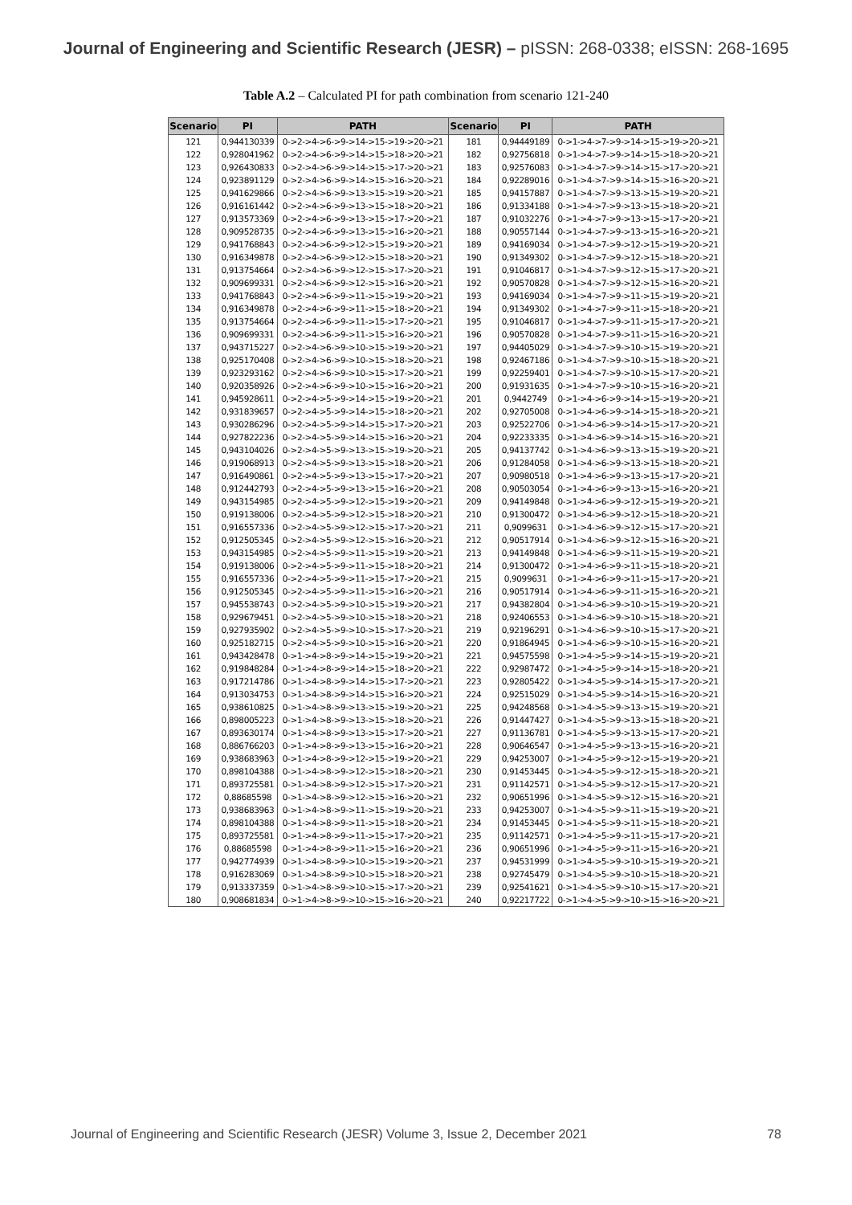Journal of Engineering and Scientific Research (JESR) – pISSN: 268-0338; eISSN: 268-1695
Table A.2 – Calculated PI for path combination from scenario 121-240
| Scenario | PI | PATH | Scenario | PI | PATH |
| --- | --- | --- | --- | --- | --- |
| 121 | 0,944130339 | 0->2->4->6->9->14->15->19->20->21 | 181 | 0,94449189 | 0->1->4->7->9->14->15->19->20->21 |
| 122 | 0,928041962 | 0->2->4->6->9->14->15->18->20->21 | 182 | 0,92756818 | 0->1->4->7->9->14->15->18->20->21 |
| 123 | 0,926430833 | 0->2->4->6->9->14->15->17->20->21 | 183 | 0,92576083 | 0->1->4->7->9->14->15->17->20->21 |
| 124 | 0,923891129 | 0->2->4->6->9->14->15->16->20->21 | 184 | 0,92289016 | 0->1->4->7->9->14->15->16->20->21 |
| 125 | 0,941629866 | 0->2->4->6->9->13->15->19->20->21 | 185 | 0,94157887 | 0->1->4->7->9->13->15->19->20->21 |
| 126 | 0,916161442 | 0->2->4->6->9->13->15->18->20->21 | 186 | 0,91334188 | 0->1->4->7->9->13->15->18->20->21 |
| 127 | 0,913573369 | 0->2->4->6->9->13->15->17->20->21 | 187 | 0,91032276 | 0->1->4->7->9->13->15->17->20->21 |
| 128 | 0,909528735 | 0->2->4->6->9->13->15->16->20->21 | 188 | 0,90557144 | 0->1->4->7->9->13->15->16->20->21 |
| 129 | 0,941768843 | 0->2->4->6->9->12->15->19->20->21 | 189 | 0,94169034 | 0->1->4->7->9->12->15->19->20->21 |
| 130 | 0,916349878 | 0->2->4->6->9->12->15->18->20->21 | 190 | 0,91349302 | 0->1->4->7->9->12->15->18->20->21 |
| 131 | 0,913754664 | 0->2->4->6->9->12->15->17->20->21 | 191 | 0,91046817 | 0->1->4->7->9->12->15->17->20->21 |
| 132 | 0,909699331 | 0->2->4->6->9->12->15->16->20->21 | 192 | 0,90570828 | 0->1->4->7->9->12->15->16->20->21 |
| 133 | 0,941768843 | 0->2->4->6->9->11->15->19->20->21 | 193 | 0,94169034 | 0->1->4->7->9->11->15->19->20->21 |
| 134 | 0,916349878 | 0->2->4->6->9->11->15->18->20->21 | 194 | 0,91349302 | 0->1->4->7->9->11->15->18->20->21 |
| 135 | 0,913754664 | 0->2->4->6->9->11->15->17->20->21 | 195 | 0,91046817 | 0->1->4->7->9->11->15->17->20->21 |
| 136 | 0,909699331 | 0->2->4->6->9->11->15->16->20->21 | 196 | 0,90570828 | 0->1->4->7->9->11->15->16->20->21 |
| 137 | 0,943715227 | 0->2->4->6->9->10->15->19->20->21 | 197 | 0,94405029 | 0->1->4->7->9->10->15->19->20->21 |
| 138 | 0,925170408 | 0->2->4->6->9->10->15->18->20->21 | 198 | 0,92467186 | 0->1->4->7->9->10->15->18->20->21 |
| 139 | 0,923293162 | 0->2->4->6->9->10->15->17->20->21 | 199 | 0,92259401 | 0->1->4->7->9->10->15->17->20->21 |
| 140 | 0,920358926 | 0->2->4->6->9->10->15->16->20->21 | 200 | 0,91931635 | 0->1->4->7->9->10->15->16->20->21 |
| 141 | 0,945928611 | 0->2->4->5->9->14->15->19->20->21 | 201 | 0,9442749 | 0->1->4->6->9->14->15->19->20->21 |
| 142 | 0,931839657 | 0->2->4->5->9->14->15->18->20->21 | 202 | 0,92705008 | 0->1->4->6->9->14->15->18->20->21 |
| 143 | 0,930286296 | 0->2->4->5->9->14->15->17->20->21 | 203 | 0,92522706 | 0->1->4->6->9->14->15->17->20->21 |
| 144 | 0,927822236 | 0->2->4->5->9->14->15->16->20->21 | 204 | 0,92233335 | 0->1->4->6->9->14->15->16->20->21 |
| 145 | 0,943104026 | 0->2->4->5->9->13->15->19->20->21 | 205 | 0,94137742 | 0->1->4->6->9->13->15->19->20->21 |
| 146 | 0,919068913 | 0->2->4->5->9->13->15->18->20->21 | 206 | 0,91284058 | 0->1->4->6->9->13->15->18->20->21 |
| 147 | 0,916490861 | 0->2->4->5->9->13->15->17->20->21 | 207 | 0,90980518 | 0->1->4->6->9->13->15->17->20->21 |
| 148 | 0,912442793 | 0->2->4->5->9->13->15->16->20->21 | 208 | 0,90503054 | 0->1->4->6->9->13->15->16->20->21 |
| 149 | 0,943154985 | 0->2->4->5->9->12->15->19->20->21 | 209 | 0,94149848 | 0->1->4->6->9->12->15->19->20->21 |
| 150 | 0,919138006 | 0->2->4->5->9->12->15->18->20->21 | 210 | 0,91300472 | 0->1->4->6->9->12->15->18->20->21 |
| 151 | 0,916557336 | 0->2->4->5->9->12->15->17->20->21 | 211 | 0,9099631 | 0->1->4->6->9->12->15->17->20->21 |
| 152 | 0,912505345 | 0->2->4->5->9->12->15->16->20->21 | 212 | 0,90517914 | 0->1->4->6->9->12->15->16->20->21 |
| 153 | 0,943154985 | 0->2->4->5->9->11->15->19->20->21 | 213 | 0,94149848 | 0->1->4->6->9->11->15->19->20->21 |
| 154 | 0,919138006 | 0->2->4->5->9->11->15->18->20->21 | 214 | 0,91300472 | 0->1->4->6->9->11->15->18->20->21 |
| 155 | 0,916557336 | 0->2->4->5->9->11->15->17->20->21 | 215 | 0,9099631 | 0->1->4->6->9->11->15->17->20->21 |
| 156 | 0,912505345 | 0->2->4->5->9->11->15->16->20->21 | 216 | 0,90517914 | 0->1->4->6->9->11->15->16->20->21 |
| 157 | 0,945538743 | 0->2->4->5->9->10->15->19->20->21 | 217 | 0,94382804 | 0->1->4->6->9->10->15->19->20->21 |
| 158 | 0,929679451 | 0->2->4->5->9->10->15->18->20->21 | 218 | 0,92406553 | 0->1->4->6->9->10->15->18->20->21 |
| 159 | 0,927935902 | 0->2->4->5->9->10->15->17->20->21 | 219 | 0,92196291 | 0->1->4->6->9->10->15->17->20->21 |
| 160 | 0,925182715 | 0->2->4->5->9->10->15->16->20->21 | 220 | 0,91864945 | 0->1->4->6->9->10->15->16->20->21 |
| 161 | 0,943428478 | 0->1->4->8->9->14->15->19->20->21 | 221 | 0,94575598 | 0->1->4->5->9->14->15->19->20->21 |
| 162 | 0,919848284 | 0->1->4->8->9->14->15->18->20->21 | 222 | 0,92987472 | 0->1->4->5->9->14->15->18->20->21 |
| 163 | 0,917214786 | 0->1->4->8->9->14->15->17->20->21 | 223 | 0,92805422 | 0->1->4->5->9->14->15->17->20->21 |
| 164 | 0,913034753 | 0->1->4->8->9->14->15->16->20->21 | 224 | 0,92515029 | 0->1->4->5->9->14->15->16->20->21 |
| 165 | 0,938610825 | 0->1->4->8->9->13->15->19->20->21 | 225 | 0,94248568 | 0->1->4->5->9->13->15->19->20->21 |
| 166 | 0,898005223 | 0->1->4->8->9->13->15->18->20->21 | 226 | 0,91447427 | 0->1->4->5->9->13->15->18->20->21 |
| 167 | 0,893630174 | 0->1->4->8->9->13->15->17->20->21 | 227 | 0,91136781 | 0->1->4->5->9->13->15->17->20->21 |
| 168 | 0,886766203 | 0->1->4->8->9->13->15->16->20->21 | 228 | 0,90646547 | 0->1->4->5->9->13->15->16->20->21 |
| 169 | 0,938683963 | 0->1->4->8->9->12->15->19->20->21 | 229 | 0,94253007 | 0->1->4->5->9->12->15->19->20->21 |
| 170 | 0,898104388 | 0->1->4->8->9->12->15->18->20->21 | 230 | 0,91453445 | 0->1->4->5->9->12->15->18->20->21 |
| 171 | 0,893725581 | 0->1->4->8->9->12->15->17->20->21 | 231 | 0,91142571 | 0->1->4->5->9->12->15->17->20->21 |
| 172 | 0,88685598 | 0->1->4->8->9->12->15->16->20->21 | 232 | 0,90651996 | 0->1->4->5->9->12->15->16->20->21 |
| 173 | 0,938683963 | 0->1->4->8->9->11->15->19->20->21 | 233 | 0,94253007 | 0->1->4->5->9->11->15->19->20->21 |
| 174 | 0,898104388 | 0->1->4->8->9->11->15->18->20->21 | 234 | 0,91453445 | 0->1->4->5->9->11->15->18->20->21 |
| 175 | 0,893725581 | 0->1->4->8->9->11->15->17->20->21 | 235 | 0,91142571 | 0->1->4->5->9->11->15->17->20->21 |
| 176 | 0,88685598 | 0->1->4->8->9->11->15->16->20->21 | 236 | 0,90651996 | 0->1->4->5->9->11->15->16->20->21 |
| 177 | 0,942774939 | 0->1->4->8->9->10->15->19->20->21 | 237 | 0,94531999 | 0->1->4->5->9->10->15->19->20->21 |
| 178 | 0,916283069 | 0->1->4->8->9->10->15->18->20->21 | 238 | 0,92745479 | 0->1->4->5->9->10->15->18->20->21 |
| 179 | 0,913337359 | 0->1->4->8->9->10->15->17->20->21 | 239 | 0,92541621 | 0->1->4->5->9->10->15->17->20->21 |
| 180 | 0,908681834 | 0->1->4->8->9->10->15->16->20->21 | 240 | 0,92217722 | 0->1->4->5->9->10->15->16->20->21 |
Journal of Engineering and Scientific Research (JESR) Volume 3, Issue 2, December 2021 78